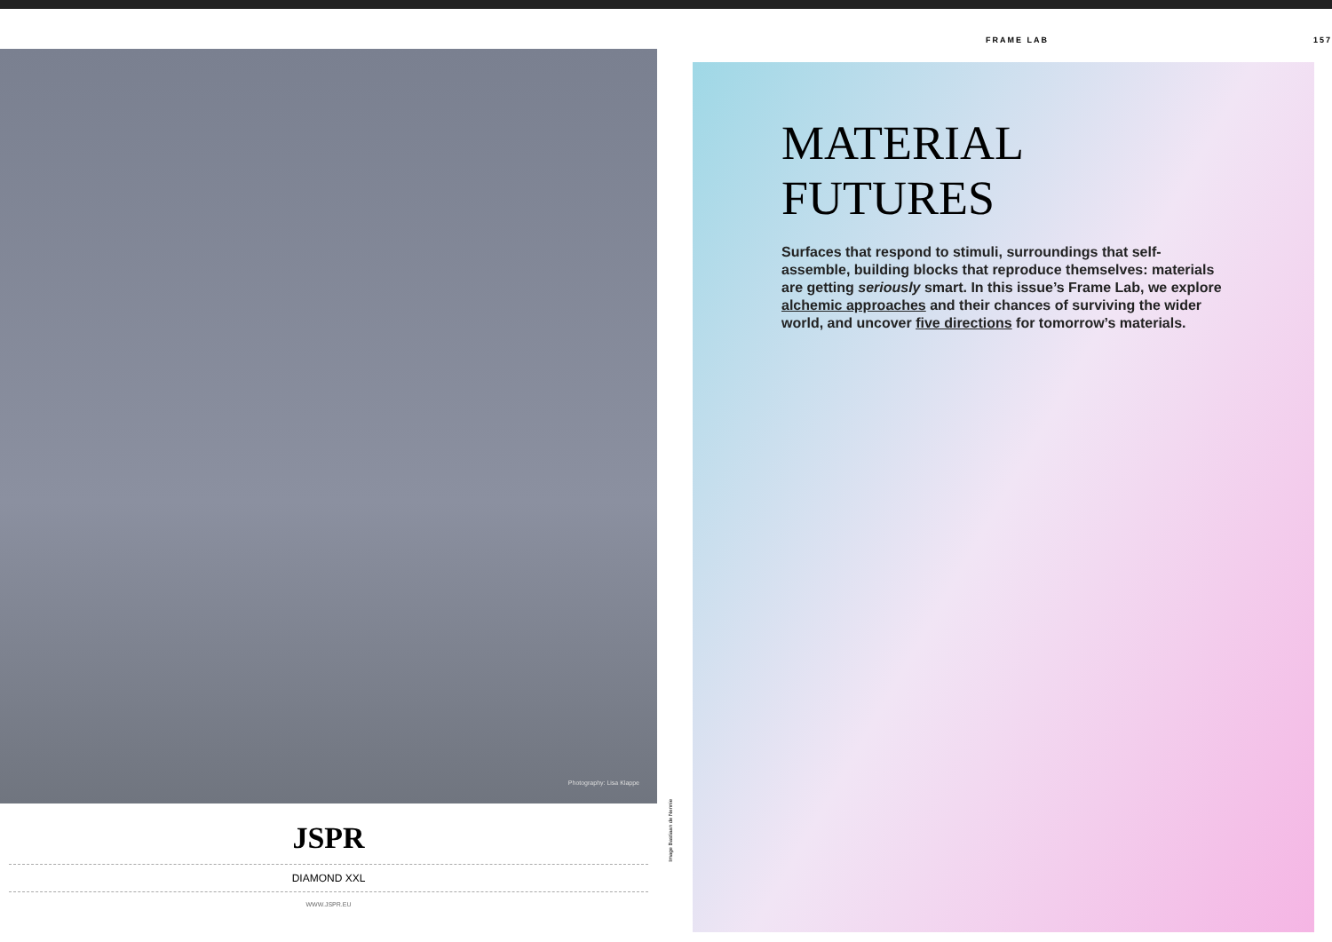Photography: Lisa Klappe
JSPR
DIAMOND XXL
WWW.JSPR.EU
FRAME LAB 157
Image Bastiaan de Nennie
MATERIAL FUTURES
Surfaces that respond to stimuli, surroundings that self-assemble, building blocks that reproduce themselves: materials are getting seriously smart. In this issue’s Frame Lab, we explore alchemic approaches and their chances of surviving the wider world, and uncover five directions for tomorrow’s materials.